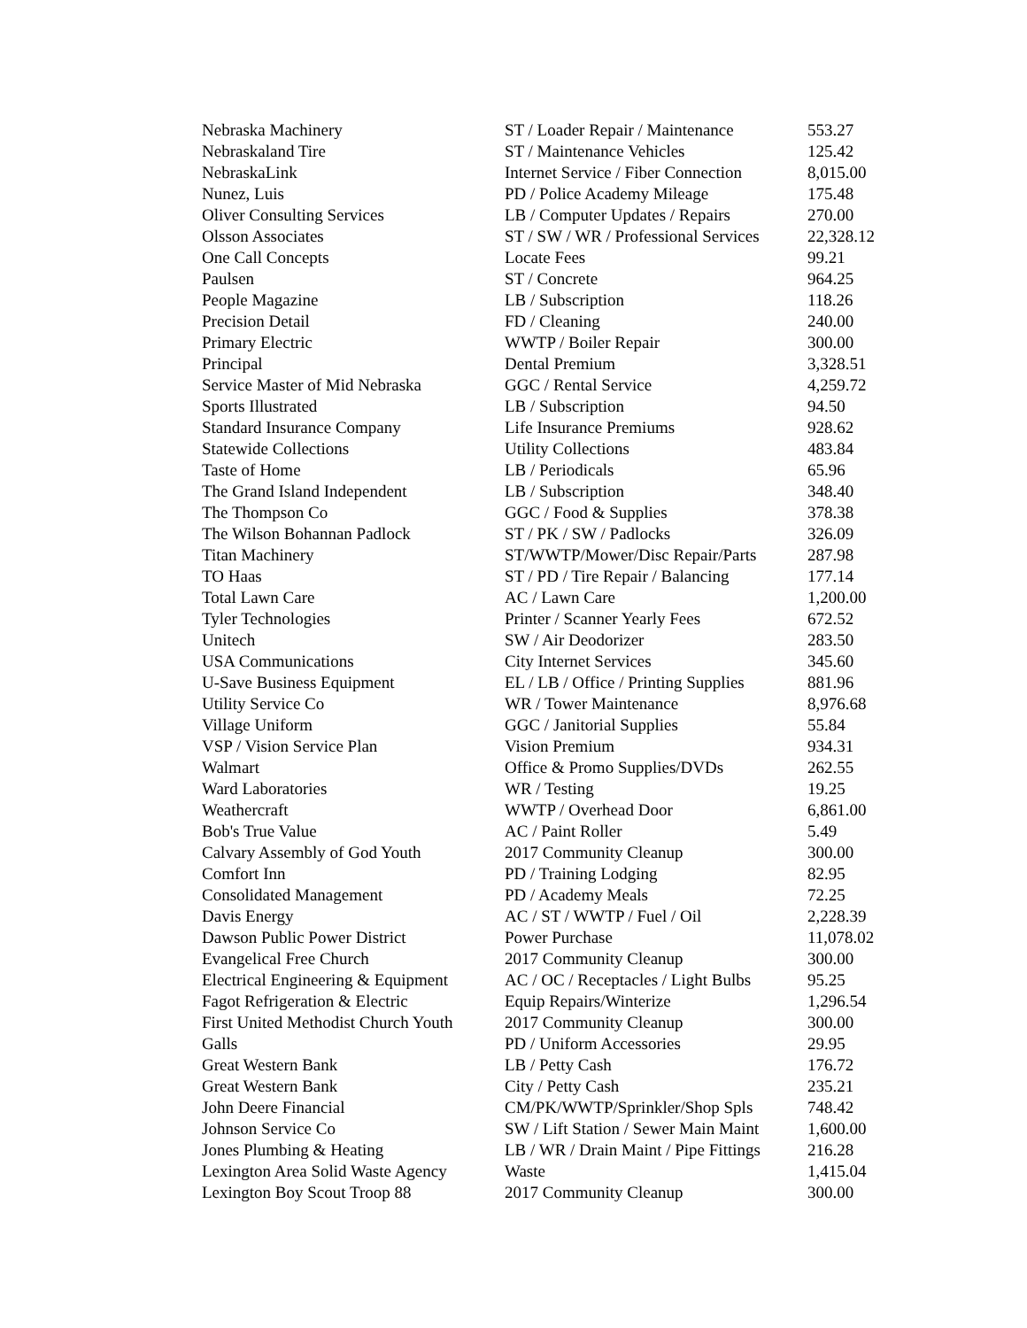| Nebraska Machinery | ST / Loader Repair / Maintenance | 553.27 |
| Nebraskaland Tire | ST / Maintenance Vehicles | 125.42 |
| NebraskaLink | Internet Service / Fiber Connection | 8,015.00 |
| Nunez, Luis | PD / Police Academy Mileage | 175.48 |
| Oliver Consulting Services | LB / Computer Updates / Repairs | 270.00 |
| Olsson Associates | ST / SW / WR / Professional Services | 22,328.12 |
| One Call Concepts | Locate Fees | 99.21 |
| Paulsen | ST / Concrete | 964.25 |
| People Magazine | LB / Subscription | 118.26 |
| Precision Detail | FD / Cleaning | 240.00 |
| Primary Electric | WWTP / Boiler Repair | 300.00 |
| Principal | Dental Premium | 3,328.51 |
| Service Master of Mid Nebraska | GGC / Rental Service | 4,259.72 |
| Sports Illustrated | LB / Subscription | 94.50 |
| Standard Insurance Company | Life Insurance Premiums | 928.62 |
| Statewide Collections | Utility Collections | 483.84 |
| Taste of Home | LB / Periodicals | 65.96 |
| The Grand Island Independent | LB / Subscription | 348.40 |
| The Thompson Co | GGC / Food & Supplies | 378.38 |
| The Wilson Bohannan Padlock | ST / PK / SW / Padlocks | 326.09 |
| Titan Machinery | ST/WWTP/Mower/Disc Repair/Parts | 287.98 |
| TO Haas | ST / PD / Tire Repair / Balancing | 177.14 |
| Total Lawn Care | AC / Lawn Care | 1,200.00 |
| Tyler Technologies | Printer / Scanner Yearly Fees | 672.52 |
| Unitech | SW / Air Deodorizer | 283.50 |
| USA Communications | City Internet Services | 345.60 |
| U-Save Business Equipment | EL / LB / Office / Printing Supplies | 881.96 |
| Utility Service Co | WR / Tower Maintenance | 8,976.68 |
| Village Uniform | GGC / Janitorial Supplies | 55.84 |
| VSP / Vision Service Plan | Vision Premium | 934.31 |
| Walmart | Office & Promo Supplies/DVDs | 262.55 |
| Ward Laboratories | WR / Testing | 19.25 |
| Weathercraft | WWTP / Overhead Door | 6,861.00 |
| Bob's True Value | AC / Paint Roller | 5.49 |
| Calvary Assembly of God Youth | 2017 Community Cleanup | 300.00 |
| Comfort Inn | PD / Training Lodging | 82.95 |
| Consolidated Management | PD / Academy Meals | 72.25 |
| Davis Energy | AC / ST / WWTP / Fuel / Oil | 2,228.39 |
| Dawson Public Power District | Power Purchase | 11,078.02 |
| Evangelical Free Church | 2017 Community Cleanup | 300.00 |
| Electrical Engineering & Equipment | AC / OC / Receptacles / Light Bulbs | 95.25 |
| Fagot Refrigeration & Electric | Equip Repairs/Winterize | 1,296.54 |
| First United Methodist Church Youth | 2017 Community Cleanup | 300.00 |
| Galls | PD / Uniform Accessories | 29.95 |
| Great Western Bank | LB / Petty Cash | 176.72 |
| Great Western Bank | City / Petty Cash | 235.21 |
| John Deere Financial | CM/PK/WWTP/Sprinkler/Shop Spls | 748.42 |
| Johnson Service Co | SW / Lift Station / Sewer Main Maint | 1,600.00 |
| Jones Plumbing & Heating | LB / WR / Drain Maint / Pipe Fittings | 216.28 |
| Lexington Area Solid Waste Agency | Waste | 1,415.04 |
| Lexington Boy Scout Troop 88 | 2017 Community Cleanup | 300.00 |